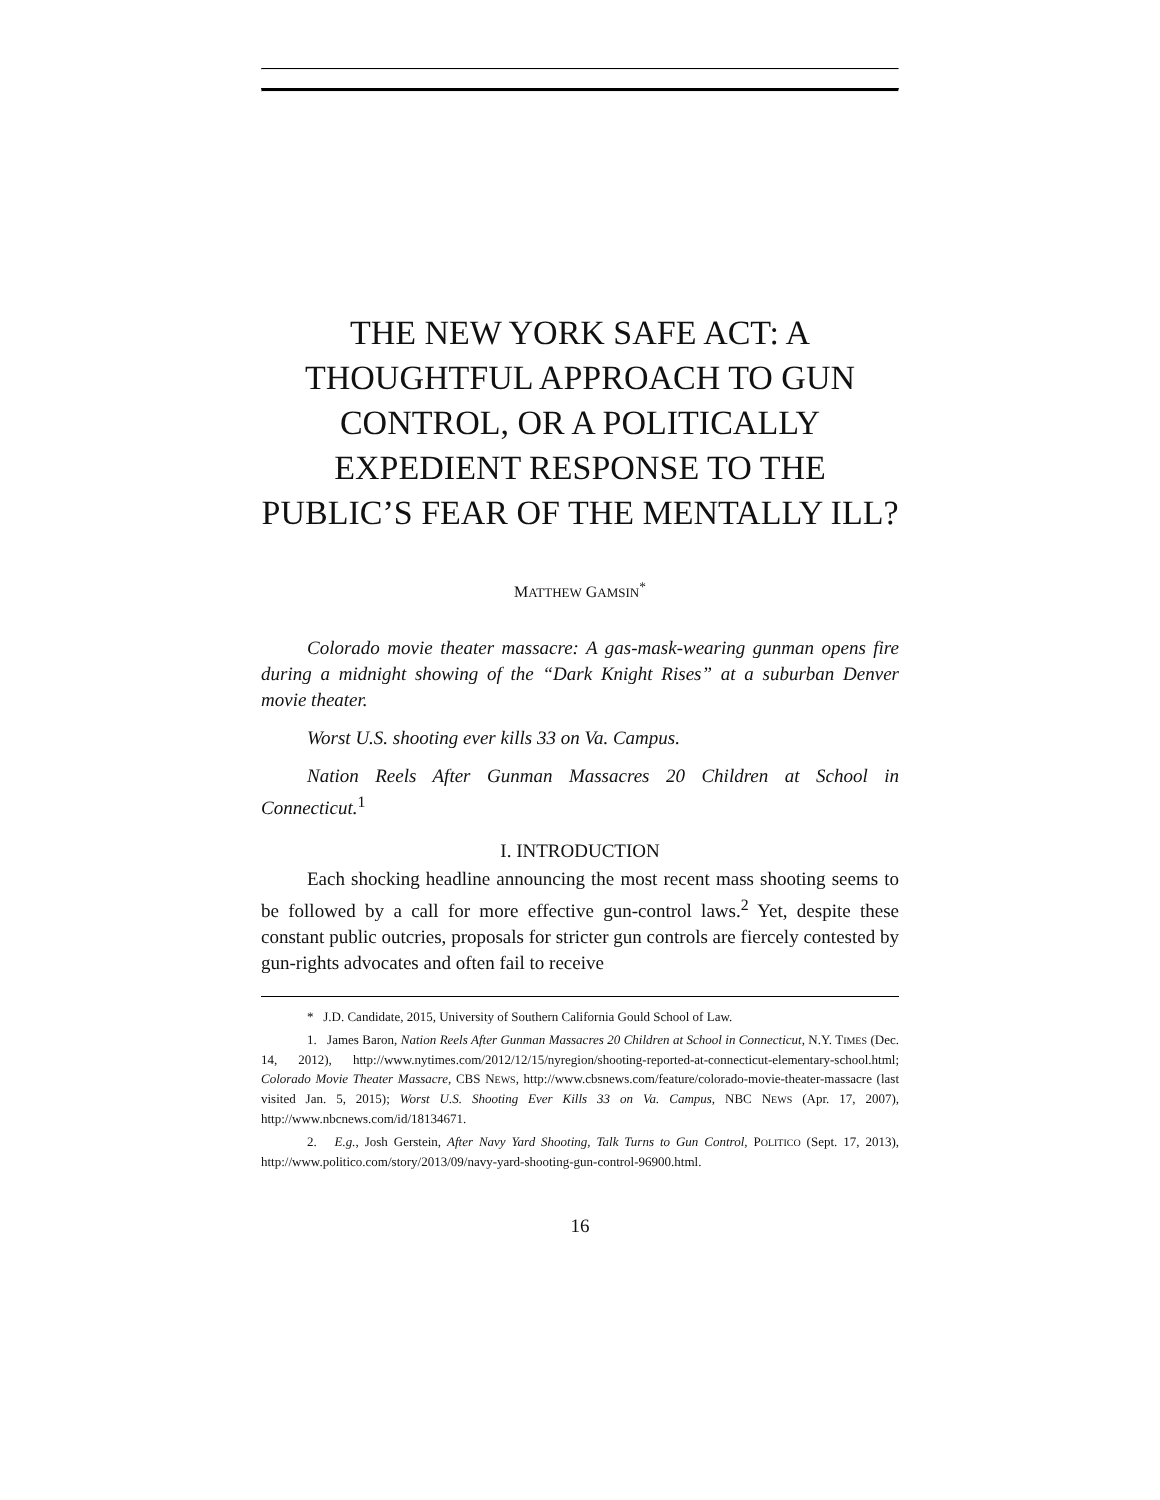THE NEW YORK SAFE ACT: A THOUGHTFUL APPROACH TO GUN CONTROL, OR A POLITICALLY EXPEDIENT RESPONSE TO THE PUBLIC’S FEAR OF THE MENTALLY ILL?
MATTHEW GAMSIN<sup>*</sup>
Colorado movie theater massacre: A gas-mask-wearing gunman opens fire during a midnight showing of the “Dark Knight Rises” at a suburban Denver movie theater.
Worst U.S. shooting ever kills 33 on Va. Campus.
Nation Reels After Gunman Massacres 20 Children at School in Connecticut.<sup>1</sup>
I. INTRODUCTION
Each shocking headline announcing the most recent mass shooting seems to be followed by a call for more effective gun-control laws.<sup>2</sup> Yet, despite these constant public outcries, proposals for stricter gun controls are fiercely contested by gun-rights advocates and often fail to receive
* J.D. Candidate, 2015, University of Southern California Gould School of Law.
1. James Baron, Nation Reels After Gunman Massacres 20 Children at School in Connecticut, N.Y. TIMES (Dec. 14, 2012), http://www.nytimes.com/2012/12/15/nyregion/shooting-reported-at-connecticut-elementary-school.html; Colorado Movie Theater Massacre, CBS NEWS, http://www.cbsnews.com/feature/colorado-movie-theater-massacre (last visited Jan. 5, 2015); Worst U.S. Shooting Ever Kills 33 on Va. Campus, NBC NEWS (Apr. 17, 2007), http://www.nbcnews.com/id/18134671.
2. E.g., Josh Gerstein, After Navy Yard Shooting, Talk Turns to Gun Control, POLITICO (Sept. 17, 2013), http://www.politico.com/story/2013/09/navy-yard-shooting-gun-control-96900.html.
16